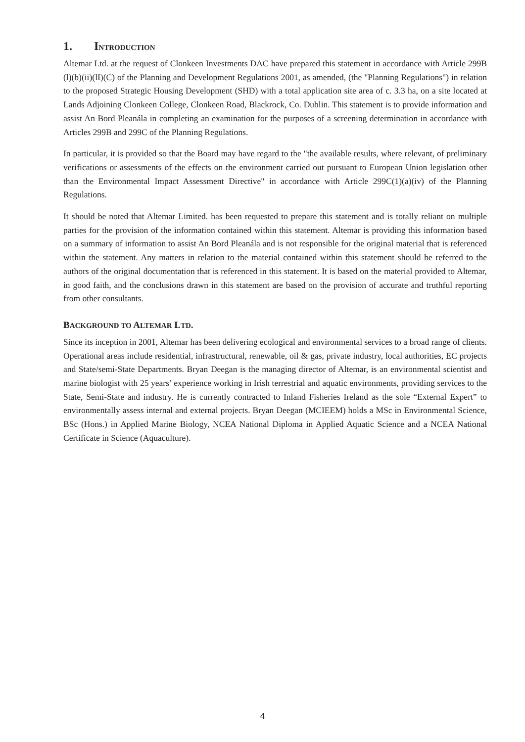1. INTRODUCTION
Altemar Ltd. at the request of Clonkeen Investments DAC have prepared this statement in accordance with Article 299B (l)(b)(ii)(lI)(C) of the Planning and Development Regulations 2001, as amended, (the "Planning Regulations") in relation to the proposed Strategic Housing Development (SHD) with a total application site area of c. 3.3 ha, on a site located at Lands Adjoining Clonkeen College, Clonkeen Road, Blackrock, Co. Dublin. This statement is to provide information and assist An Bord Pleanála in completing an examination for the purposes of a screening determination in accordance with Articles 299B and 299C of the Planning Regulations.
In particular, it is provided so that the Board may have regard to the "the available results, where relevant, of preliminary verifications or assessments of the effects on the environment carried out pursuant to European Union legislation other than the Environmental Impact Assessment Directive" in accordance with Article 299C(1)(a)(iv) of the Planning Regulations.
It should be noted that Altemar Limited. has been requested to prepare this statement and is totally reliant on multiple parties for the provision of the information contained within this statement. Altemar is providing this information based on a summary of information to assist An Bord Pleanála and is not responsible for the original material that is referenced within the statement. Any matters in relation to the material contained within this statement should be referred to the authors of the original documentation that is referenced in this statement. It is based on the material provided to Altemar, in good faith, and the conclusions drawn in this statement are based on the provision of accurate and truthful reporting from other consultants.
BACKGROUND TO ALTEMAR LTD.
Since its inception in 2001, Altemar has been delivering ecological and environmental services to a broad range of clients. Operational areas include residential, infrastructural, renewable, oil & gas, private industry, local authorities, EC projects and State/semi-State Departments. Bryan Deegan is the managing director of Altemar, is an environmental scientist and marine biologist with 25 years’ experience working in Irish terrestrial and aquatic environments, providing services to the State, Semi-State and industry. He is currently contracted to Inland Fisheries Ireland as the sole “External Expert” to environmentally assess internal and external projects. Bryan Deegan (MCIEEM) holds a MSc in Environmental Science, BSc (Hons.) in Applied Marine Biology, NCEA National Diploma in Applied Aquatic Science and a NCEA National Certificate in Science (Aquaculture).
4